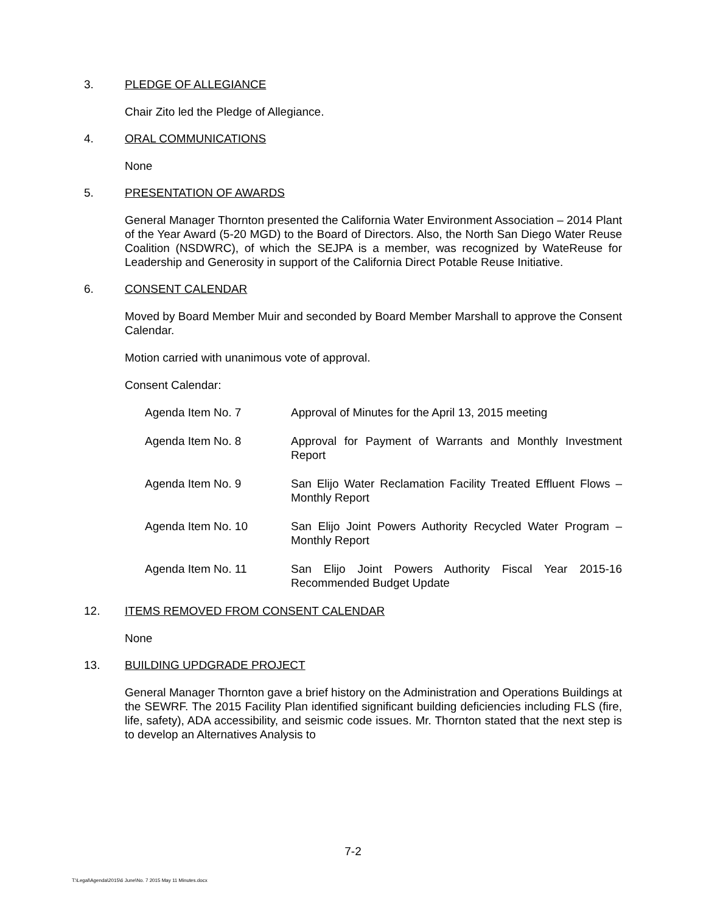3. PLEDGE OF ALLEGIANCE
Chair Zito led the Pledge of Allegiance.
4. ORAL COMMUNICATIONS
None
5. PRESENTATION OF AWARDS
General Manager Thornton presented the California Water Environment Association – 2014 Plant of the Year Award (5-20 MGD) to the Board of Directors. Also, the North San Diego Water Reuse Coalition (NSDWRC), of which the SEJPA is a member, was recognized by WateReuse for Leadership and Generosity in support of the California Direct Potable Reuse Initiative.
6. CONSENT CALENDAR
Moved by Board Member Muir and seconded by Board Member Marshall to approve the Consent Calendar.
Motion carried with unanimous vote of approval.
Consent Calendar:
| Agenda Item No. 7 | Approval of Minutes for the April 13, 2015 meeting |
| Agenda Item No. 8 | Approval for Payment of Warrants and Monthly Investment Report |
| Agenda Item No. 9 | San Elijo Water Reclamation Facility Treated Effluent Flows – Monthly Report |
| Agenda Item No. 10 | San Elijo Joint Powers Authority Recycled Water Program – Monthly Report |
| Agenda Item No. 11 | San Elijo Joint Powers Authority Fiscal Year 2015-16 Recommended Budget Update |
12. ITEMS REMOVED FROM CONSENT CALENDAR
None
13. BUILDING UPDGRADE PROJECT
General Manager Thornton gave a brief history on the Administration and Operations Buildings at the SEWRF. The 2015 Facility Plan identified significant building deficiencies including FLS (fire, life, safety), ADA accessibility, and seismic code issues. Mr. Thornton stated that the next step is to develop an Alternatives Analysis to
7-2
T:\Legal\Agenda\2015\6 June\No. 7 2015 May 11 Minutes.docx